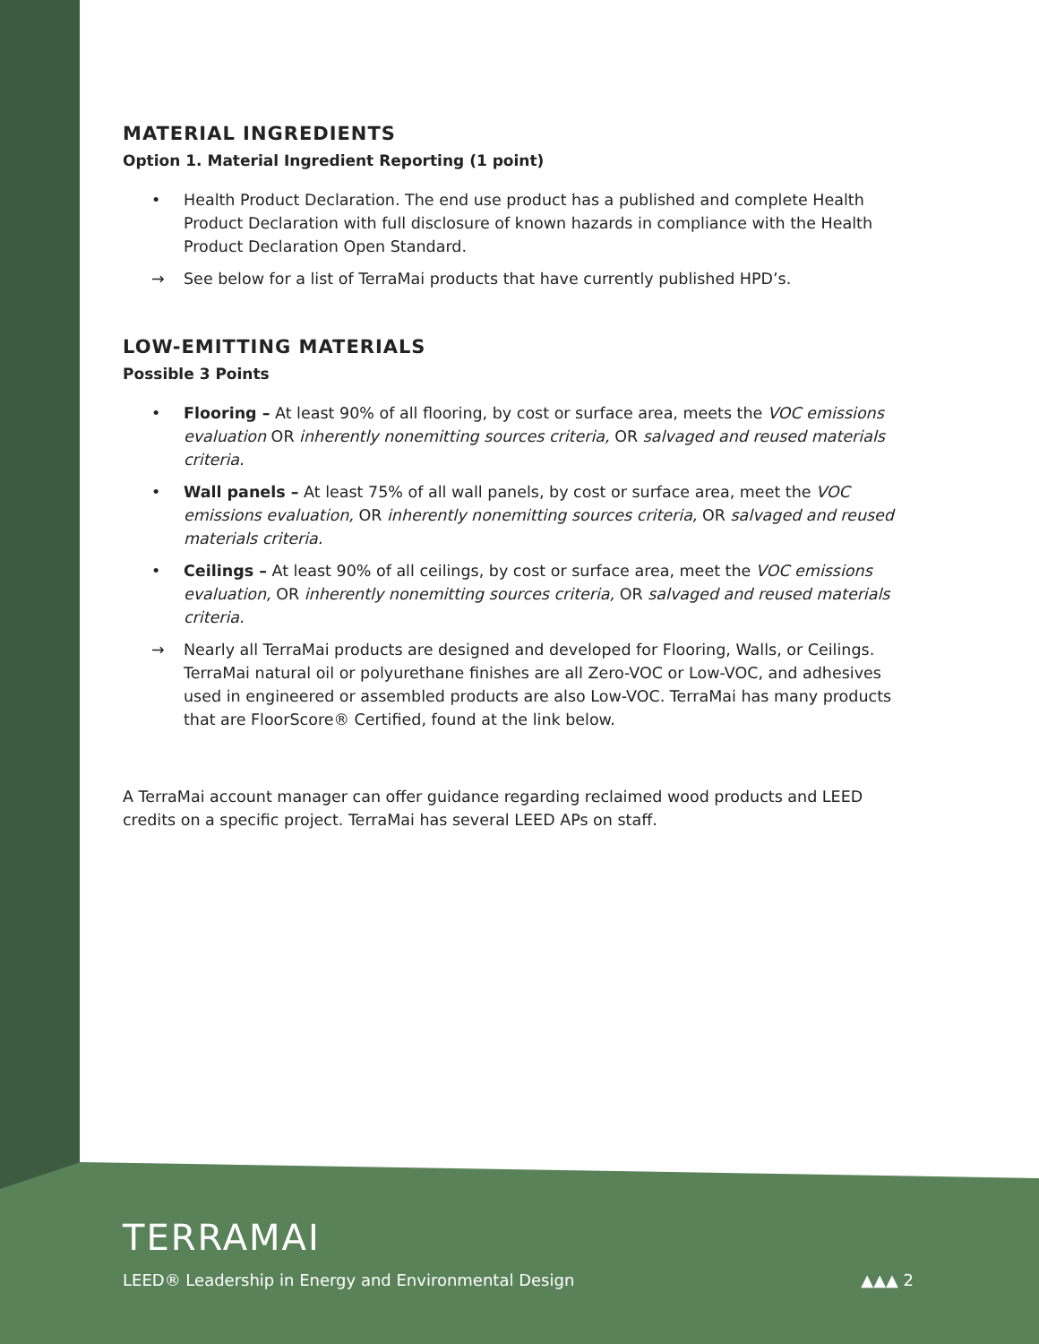MATERIAL INGREDIENTS
Option 1. Material Ingredient Reporting (1 point)
• Health Product Declaration. The end use product has a published and complete Health Product Declaration with full disclosure of known hazards in compliance with the Health Product Declaration Open Standard.
→ See below for a list of TerraMai products that have currently published HPD’s.
LOW-EMITTING MATERIALS
Possible 3 Points
• Flooring – At least 90% of all flooring, by cost or surface area, meets the VOC emissions evaluation OR inherently nonemitting sources criteria, OR salvaged and reused materials criteria.
• Wall panels – At least 75% of all wall panels, by cost or surface area, meet the VOC emissions evaluation, OR inherently nonemitting sources criteria, OR salvaged and reused materials criteria.
• Ceilings – At least 90% of all ceilings, by cost or surface area, meet the VOC emissions evaluation, OR inherently nonemitting sources criteria, OR salvaged and reused materials criteria.
→ Nearly all TerraMai products are designed and developed for Flooring, Walls, or Ceilings. TerraMai natural oil or polyurethane finishes are all Zero-VOC or Low-VOC, and adhesives used in engineered or assembled products are also Low-VOC. TerraMai has many products that are FloorScore® Certified, found at the link below.
A TerraMai account manager can offer guidance regarding reclaimed wood products and LEED credits on a specific project. TerraMai has several LEED APs on staff.
TERRAMAI
LEED® Leadership in Energy and Environmental Design ▲▲▲ 2